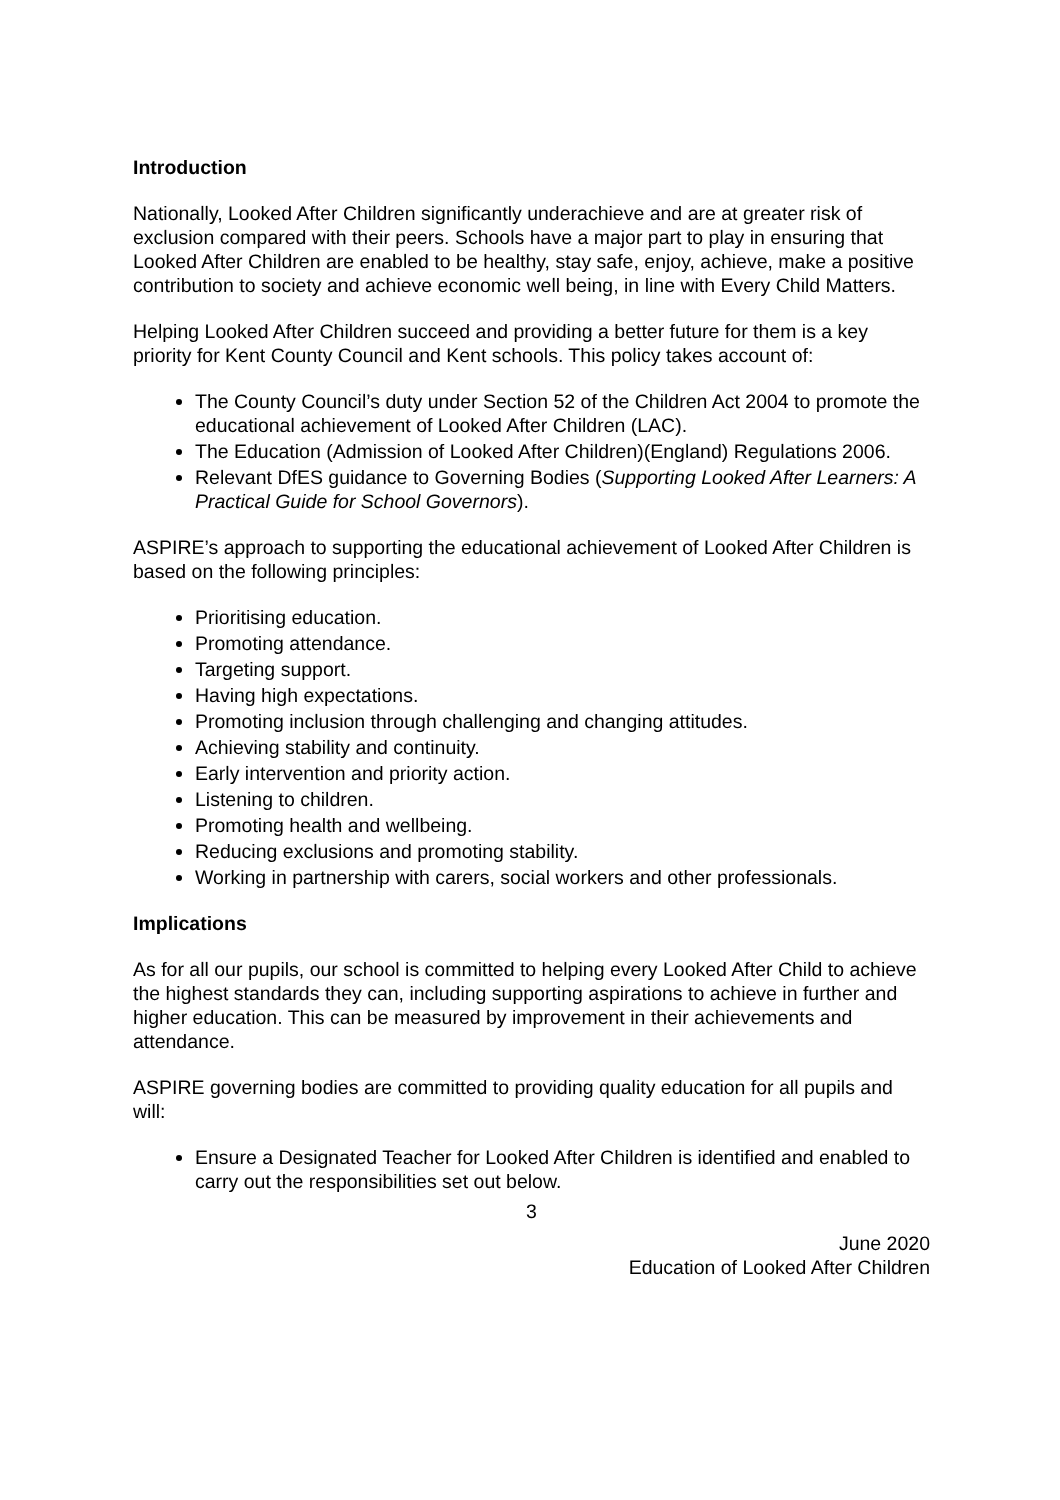Introduction
Nationally, Looked After Children significantly underachieve and are at greater risk of exclusion compared with their peers. Schools have a major part to play in ensuring that Looked After Children are enabled to be healthy, stay safe, enjoy, achieve, make a positive contribution to society and achieve economic well being, in line with Every Child Matters.
Helping Looked After Children succeed and providing a better future for them is a key priority for Kent County Council and Kent schools. This policy takes account of:
The County Council’s duty under Section 52 of the Children Act 2004 to promote the educational achievement of Looked After Children (LAC).
The Education (Admission of Looked After Children)(England) Regulations 2006.
Relevant DfES guidance to Governing Bodies (Supporting Looked After Learners: A Practical Guide for School Governors).
ASPIRE’s approach to supporting the educational achievement of Looked After Children is based on the following principles:
Prioritising education.
Promoting attendance.
Targeting support.
Having high expectations.
Promoting inclusion through challenging and changing attitudes.
Achieving stability and continuity.
Early intervention and priority action.
Listening to children.
Promoting health and wellbeing.
Reducing exclusions and promoting stability.
Working in partnership with carers, social workers and other professionals.
Implications
As for all our pupils, our school is committed to helping every Looked After Child to achieve the highest standards they can, including supporting aspirations to achieve in further and higher education. This can be measured by improvement in their achievements and attendance.
ASPIRE governing bodies are committed to providing quality education for all pupils and will:
Ensure a Designated Teacher for Looked After Children is identified and enabled to carry out the responsibilities set out below.
3
June 2020
Education of Looked After Children